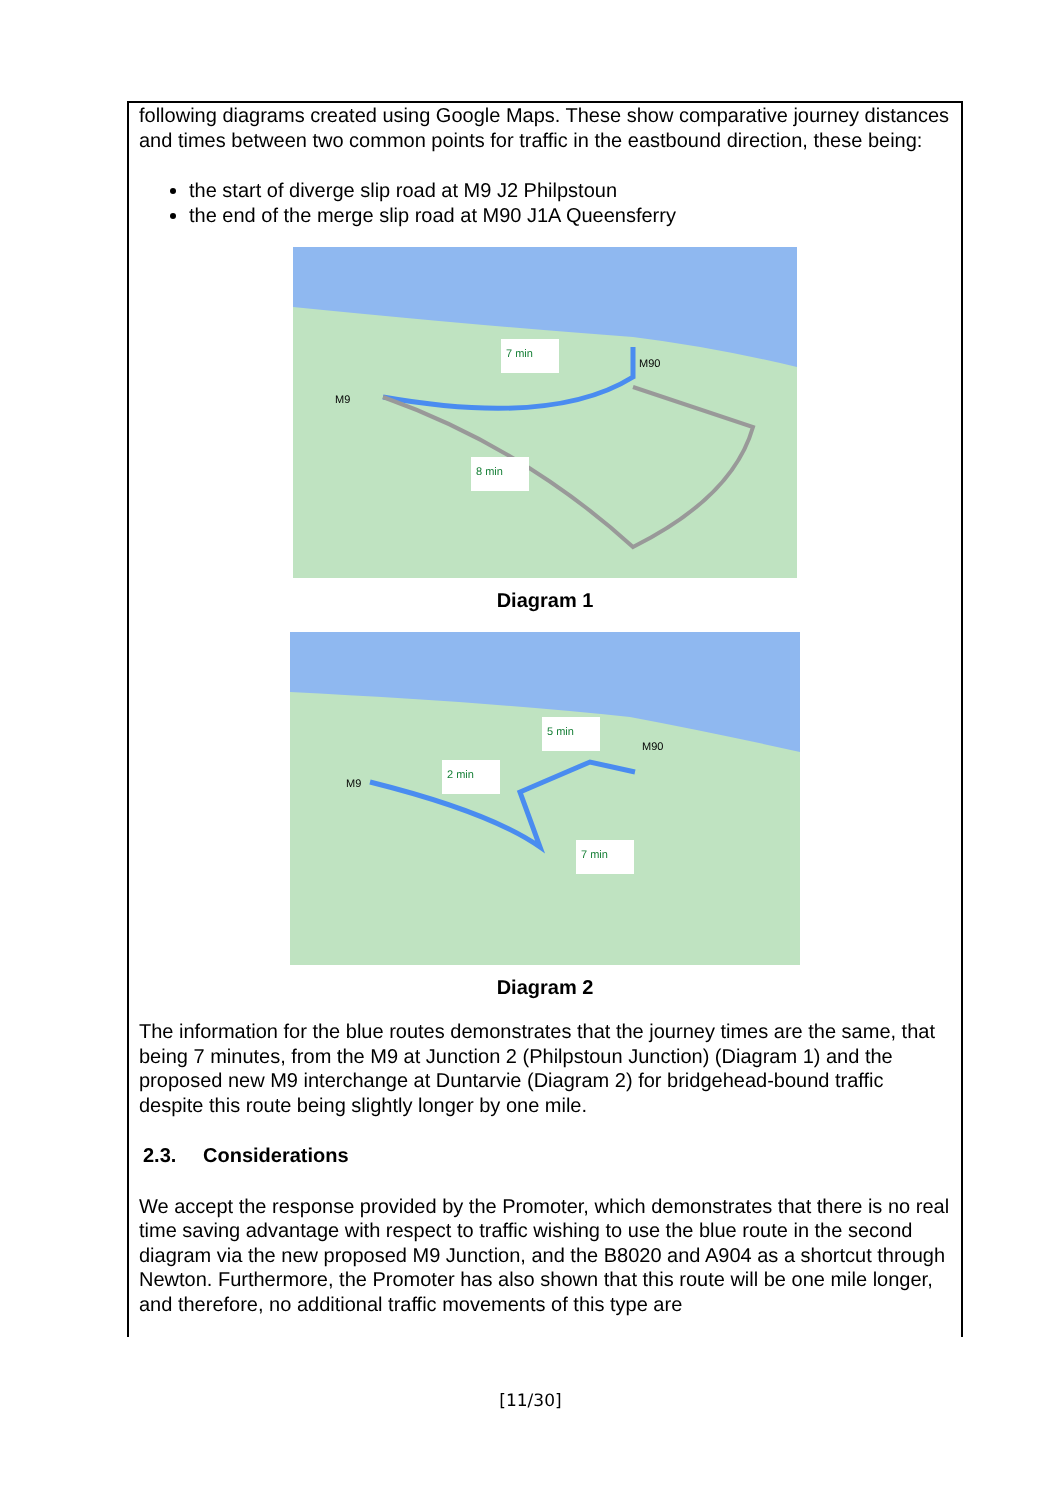following diagrams created using Google Maps. These show comparative journey distances and times between two common points for traffic in the eastbound direction, these being:
the start of diverge slip road at M9 J2 Philpstoun
the end of the merge slip road at M90 J1A Queensferry
7 min
8 min
M9
M90
Diagram 1
2 min
5 min
7 min
M9
M90
Diagram 2
The information for the blue routes demonstrates that the journey times are the same, that being 7 minutes, from the M9 at Junction 2 (Philpstoun Junction) (Diagram 1) and the proposed new M9 interchange at Duntarvie (Diagram 2) for bridgehead-bound traffic despite this route being slightly longer by one mile.
2.3. Considerations
We accept the response provided by the Promoter, which demonstrates that there is no real time saving advantage with respect to traffic wishing to use the blue route in the second diagram via the new proposed M9 Junction, and the B8020 and A904 as a shortcut through Newton. Furthermore, the Promoter has also shown that this route will be one mile longer, and therefore, no additional traffic movements of this type are
[11/30]